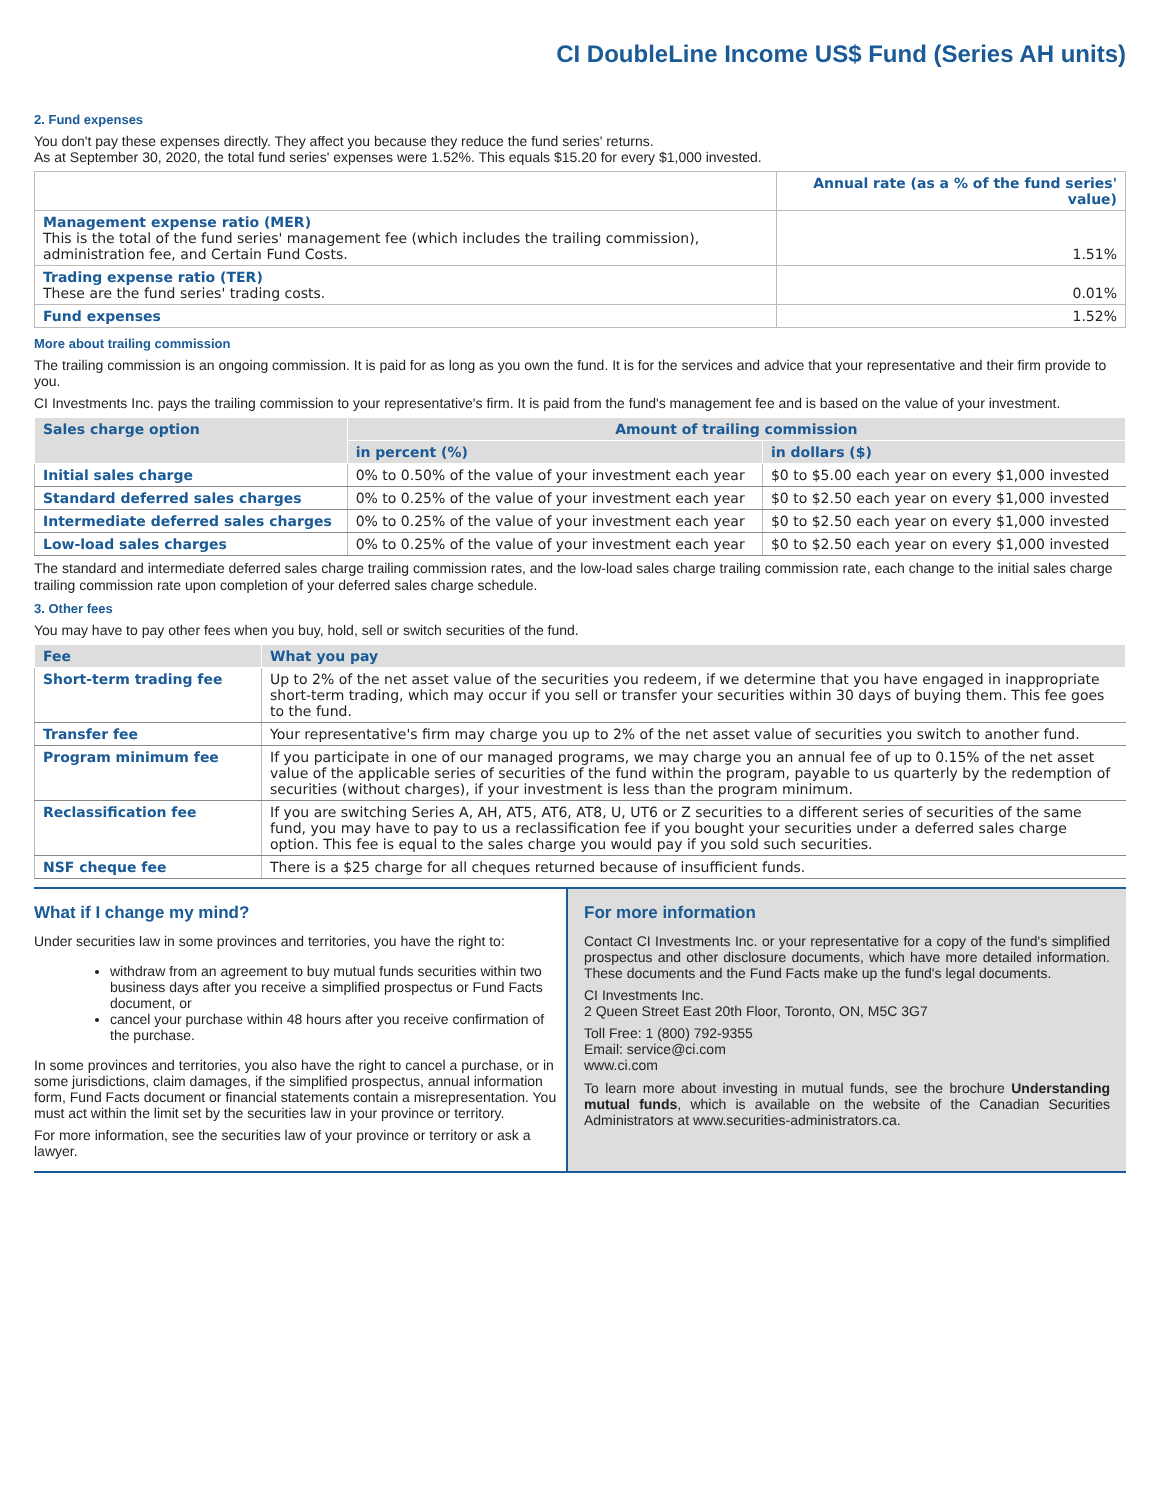CI DoubleLine Income US$ Fund (Series AH units)
2. Fund expenses
You don't pay these expenses directly. They affect you because they reduce the fund series' returns.
As at September 30, 2020, the total fund series' expenses were 1.52%. This equals $15.20 for every $1,000 invested.
| | Annual rate (as a % of the fund series' value) |
| --- | --- |
| Management expense ratio (MER) This is the total of the fund series' management fee (which includes the trailing commission), administration fee, and Certain Fund Costs. | 1.51% |
| Trading expense ratio (TER) These are the fund series' trading costs. | 0.01% |
| Fund expenses | 1.52% |
More about trailing commission
The trailing commission is an ongoing commission. It is paid for as long as you own the fund. It is for the services and advice that your representative and their firm provide to you.
CI Investments Inc. pays the trailing commission to your representative's firm. It is paid from the fund's management fee and is based on the value of your investment.
| Sales charge option | Amount of trailing commission | |
| --- | --- | --- |
| | in percent (%) | in dollars ($) |
| Initial sales charge | 0% to 0.50% of the value of your investment each year | $0 to $5.00 each year on every $1,000 invested |
| Standard deferred sales charges | 0% to 0.25% of the value of your investment each year | $0 to $2.50 each year on every $1,000 invested |
| Intermediate deferred sales charges | 0% to 0.25% of the value of your investment each year | $0 to $2.50 each year on every $1,000 invested |
| Low-load sales charges | 0% to 0.25% of the value of your investment each year | $0 to $2.50 each year on every $1,000 invested |
The standard and intermediate deferred sales charge trailing commission rates, and the low-load sales charge trailing commission rate, each change to the initial sales charge trailing commission rate upon completion of your deferred sales charge schedule.
3. Other fees
You may have to pay other fees when you buy, hold, sell or switch securities of the fund.
| Fee | What you pay |
| --- | --- |
| Short-term trading fee | Up to 2% of the net asset value of the securities you redeem, if we determine that you have engaged in inappropriate short-term trading, which may occur if you sell or transfer your securities within 30 days of buying them. This fee goes to the fund. |
| Transfer fee | Your representative's firm may charge you up to 2% of the net asset value of securities you switch to another fund. |
| Program minimum fee | If you participate in one of our managed programs, we may charge you an annual fee of up to 0.15% of the net asset value of the applicable series of securities of the fund within the program, payable to us quarterly by the redemption of securities (without charges), if your investment is less than the program minimum. |
| Reclassification fee | If you are switching Series A, AH, AT5, AT6, AT8, U, UT6 or Z securities to a different series of securities of the same fund, you may have to pay to us a reclassification fee if you bought your securities under a deferred sales charge option. This fee is equal to the sales charge you would pay if you sold such securities. |
| NSF cheque fee | There is a $25 charge for all cheques returned because of insufficient funds. |
What if I change my mind?
Under securities law in some provinces and territories, you have the right to:
withdraw from an agreement to buy mutual funds securities within two business days after you receive a simplified prospectus or Fund Facts document, or
cancel your purchase within 48 hours after you receive confirmation of the purchase.
In some provinces and territories, you also have the right to cancel a purchase, or in some jurisdictions, claim damages, if the simplified prospectus, annual information form, Fund Facts document or financial statements contain a misrepresentation. You must act within the limit set by the securities law in your province or territory.
For more information, see the securities law of your province or territory or ask a lawyer.
For more information
Contact CI Investments Inc. or your representative for a copy of the fund's simplified prospectus and other disclosure documents, which have more detailed information. These documents and the Fund Facts make up the fund's legal documents.
CI Investments Inc.
2 Queen Street East 20th Floor, Toronto, ON, M5C 3G7
Toll Free: 1 (800) 792-9355
Email: service@ci.com
www.ci.com
To learn more about investing in mutual funds, see the brochure Understanding mutual funds, which is available on the website of the Canadian Securities Administrators at www.securities-administrators.ca.